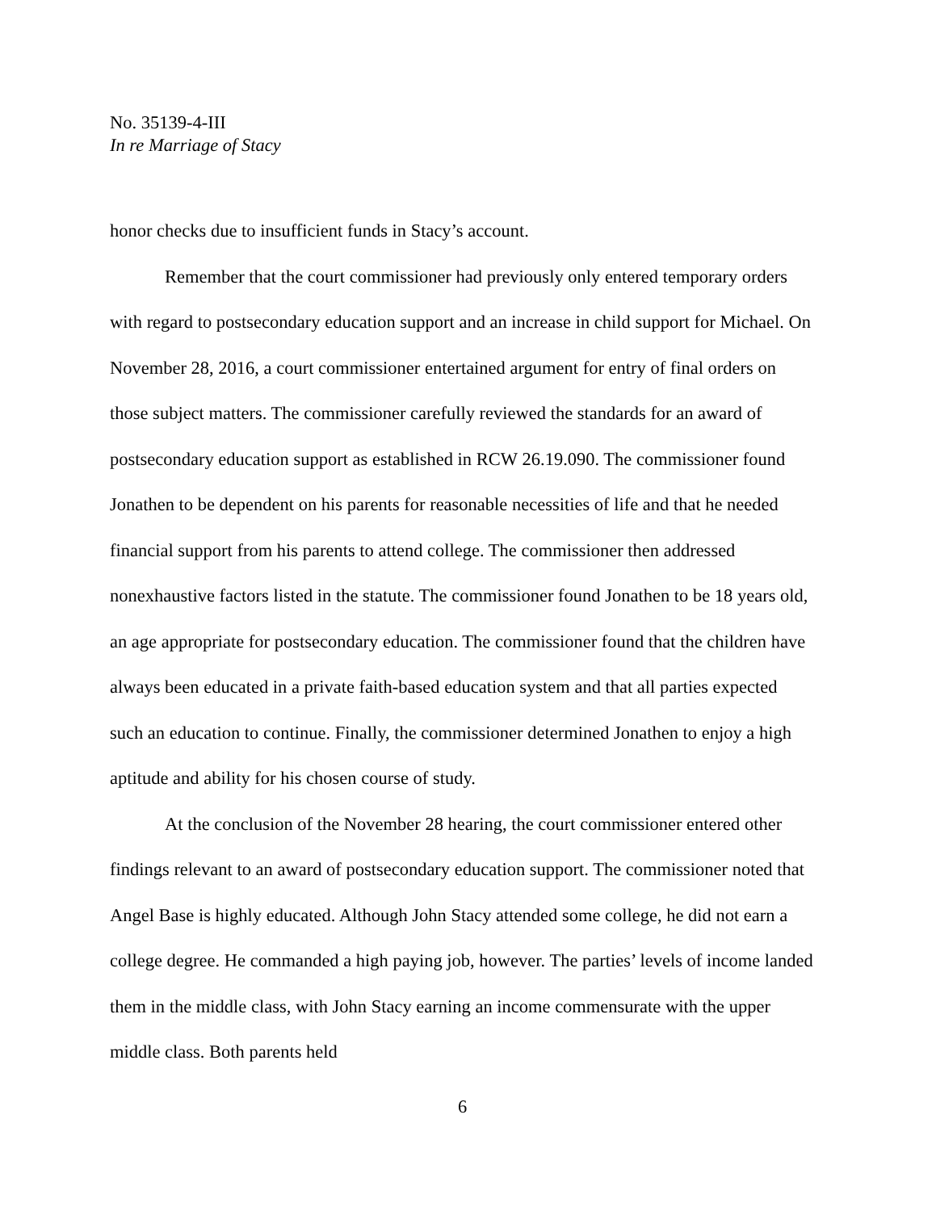No. 35139-4-III
In re Marriage of Stacy
honor checks due to insufficient funds in Stacy’s account.
Remember that the court commissioner had previously only entered temporary orders with regard to postsecondary education support and an increase in child support for Michael. On November 28, 2016, a court commissioner entertained argument for entry of final orders on those subject matters. The commissioner carefully reviewed the standards for an award of postsecondary education support as established in RCW 26.19.090. The commissioner found Jonathen to be dependent on his parents for reasonable necessities of life and that he needed financial support from his parents to attend college. The commissioner then addressed nonexhaustive factors listed in the statute. The commissioner found Jonathen to be 18 years old, an age appropriate for postsecondary education. The commissioner found that the children have always been educated in a private faith-based education system and that all parties expected such an education to continue. Finally, the commissioner determined Jonathen to enjoy a high aptitude and ability for his chosen course of study.
At the conclusion of the November 28 hearing, the court commissioner entered other findings relevant to an award of postsecondary education support. The commissioner noted that Angel Base is highly educated. Although John Stacy attended some college, he did not earn a college degree. He commanded a high paying job, however. The parties’ levels of income landed them in the middle class, with John Stacy earning an income commensurate with the upper middle class. Both parents held
6